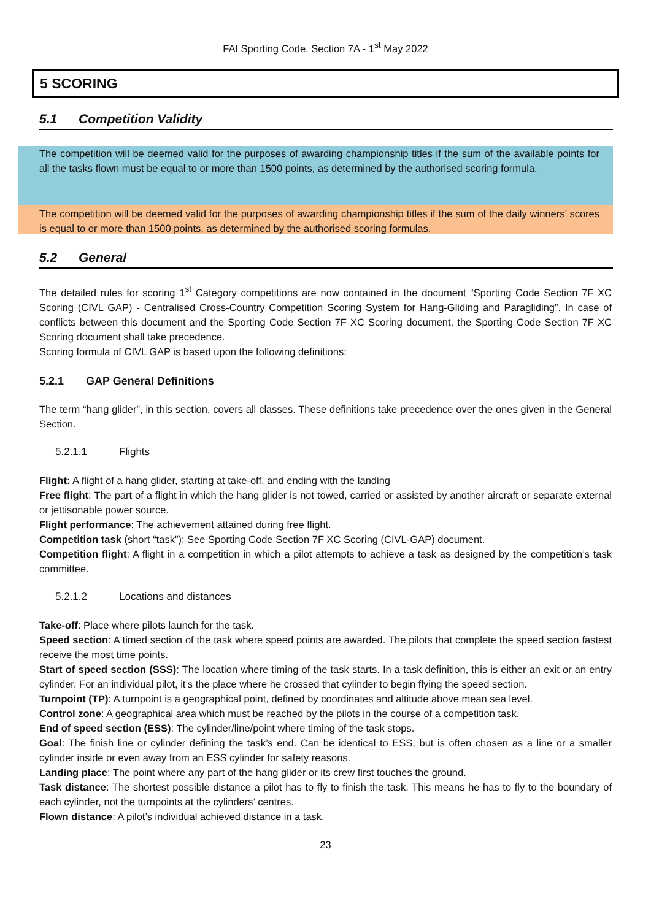FAI Sporting Code, Section 7A - 1<sup>st</sup> May 2022
5 SCORING
5.1 Competition Validity
The competition will be deemed valid for the purposes of awarding championship titles if the sum of the available points for all the tasks flown must be equal to or more than 1500 points, as determined by the authorised scoring formula.
The competition will be deemed valid for the purposes of awarding championship titles if the sum of the daily winners’ scores is equal to or more than 1500 points, as determined by the authorised scoring formulas.
5.2 General
The detailed rules for scoring 1<sup>st</sup> Category competitions are now contained in the document “Sporting Code Section 7F XC Scoring (CIVL GAP) - Centralised Cross-Country Competition Scoring System for Hang-Gliding and Paragliding”. In case of conflicts between this document and the Sporting Code Section 7F XC Scoring document, the Sporting Code Section 7F XC Scoring document shall take precedence.
Scoring formula of CIVL GAP is based upon the following definitions:
5.2.1 GAP General Definitions
The term “hang glider”, in this section, covers all classes. These definitions take precedence over the ones given in the General Section.
5.2.1.1 Flights
Flight: A flight of a hang glider, starting at take-off, and ending with the landing
Free flight: The part of a flight in which the hang glider is not towed, carried or assisted by another aircraft or separate external or jettisonable power source.
Flight performance: The achievement attained during free flight.
Competition task (short “task”): See Sporting Code Section 7F XC Scoring (CIVL-GAP) document.
Competition flight: A flight in a competition in which a pilot attempts to achieve a task as designed by the competition’s task committee.
5.2.1.2 Locations and distances
Take-off: Place where pilots launch for the task.
Speed section: A timed section of the task where speed points are awarded. The pilots that complete the speed section fastest receive the most time points.
Start of speed section (SSS): The location where timing of the task starts. In a task definition, this is either an exit or an entry cylinder. For an individual pilot, it’s the place where he crossed that cylinder to begin flying the speed section.
Turnpoint (TP): A turnpoint is a geographical point, defined by coordinates and altitude above mean sea level.
Control zone: A geographical area which must be reached by the pilots in the course of a competition task.
End of speed section (ESS): The cylinder/line/point where timing of the task stops.
Goal: The finish line or cylinder defining the task’s end. Can be identical to ESS, but is often chosen as a line or a smaller cylinder inside or even away from an ESS cylinder for safety reasons.
Landing place: The point where any part of the hang glider or its crew first touches the ground.
Task distance: The shortest possible distance a pilot has to fly to finish the task. This means he has to fly to the boundary of each cylinder, not the turnpoints at the cylinders’ centres.
Flown distance: A pilot’s individual achieved distance in a task.
23